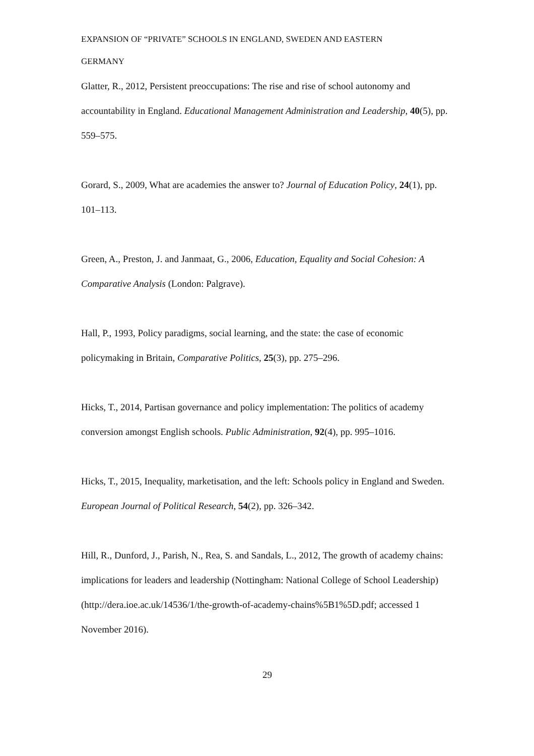EXPANSION OF “PRIVATE” SCHOOLS IN ENGLAND, SWEDEN AND EASTERN
GERMANY
Glatter, R., 2012, Persistent preoccupations: The rise and rise of school autonomy and accountability in England. Educational Management Administration and Leadership, 40(5), pp. 559–575.
Gorard, S., 2009, What are academies the answer to? Journal of Education Policy, 24(1), pp. 101–113.
Green, A., Preston, J. and Janmaat, G., 2006, Education, Equality and Social Cohesion: A Comparative Analysis (London: Palgrave).
Hall, P., 1993, Policy paradigms, social learning, and the state: the case of economic policymaking in Britain, Comparative Politics, 25(3), pp. 275–296.
Hicks, T., 2014, Partisan governance and policy implementation: The politics of academy conversion amongst English schools. Public Administration, 92(4), pp. 995–1016.
Hicks, T., 2015, Inequality, marketisation, and the left: Schools policy in England and Sweden. European Journal of Political Research, 54(2), pp. 326–342.
Hill, R., Dunford, J., Parish, N., Rea, S. and Sandals, L., 2012, The growth of academy chains: implications for leaders and leadership (Nottingham: National College of School Leadership) (http://dera.ioe.ac.uk/14536/1/the-growth-of-academy-chains%5B1%5D.pdf; accessed 1 November 2016).
29